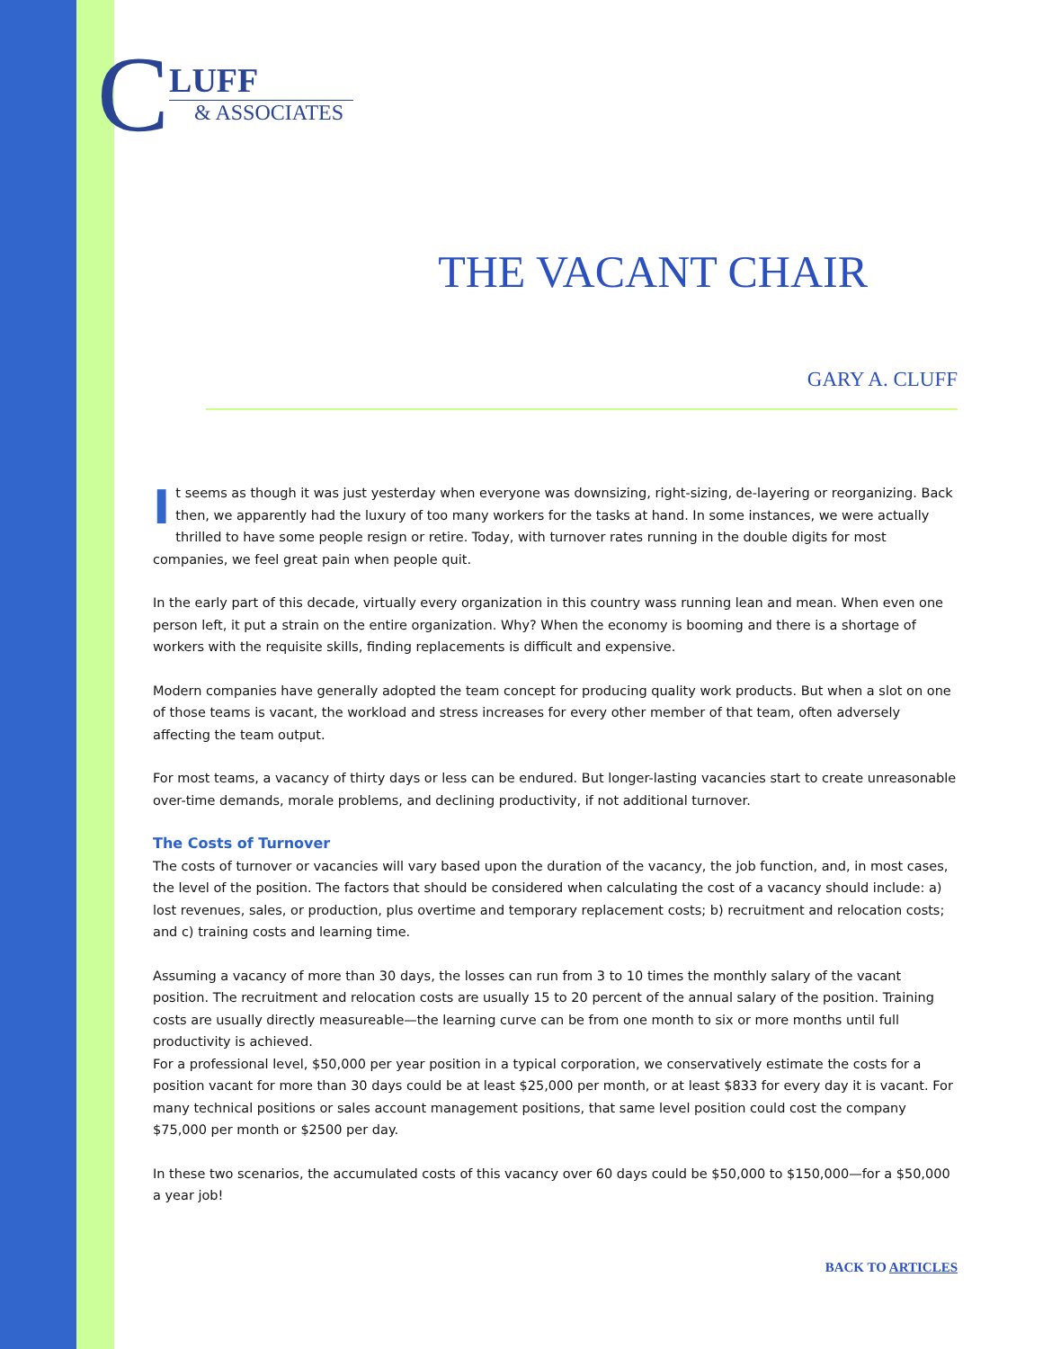C
LUFF
& ASSOCIATES
THE VACANT CHAIR
GARY A. CLUFF
It seems as though it was just yesterday when everyone was downsizing, right-sizing, de-layering or reorganizing. Back then, we apparently had the luxury of too many workers for the tasks at hand. In some instances, we were actually thrilled to have some people resign or retire. Today, with turnover rates running in the double digits for most companies, we feel great pain when people quit.
In the early part of this decade, virtually every organization in this country wass running lean and mean. When even one person left, it put a strain on the entire organization. Why? When the economy is booming and there is a shortage of workers with the requisite skills, finding replacements is difficult and expensive.
Modern companies have generally adopted the team concept for producing quality work products. But when a slot on one of those teams is vacant, the workload and stress increases for every other member of that team, often adversely affecting the team output.
For most teams, a vacancy of thirty days or less can be endured. But longer-lasting vacancies start to create unreasonable over-time demands, morale problems, and declining productivity, if not additional turnover.
The Costs of Turnover
The costs of turnover or vacancies will vary based upon the duration of the vacancy, the job function, and, in most cases, the level of the position. The factors that should be considered when calculating the cost of a vacancy should include: a) lost revenues, sales, or production, plus overtime and temporary replacement costs; b) recruitment and relocation costs; and c) training costs and learning time.
Assuming a vacancy of more than 30 days, the losses can run from 3 to 10 times the monthly salary of the vacant position. The recruitment and relocation costs are usually 15 to 20 percent of the annual salary of the position. Training costs are usually directly measureable—the learning curve can be from one month to six or more months until full productivity is achieved.
For a professional level, $50,000 per year position in a typical corporation, we conservatively estimate the costs for a position vacant for more than 30 days could be at least $25,000 per month, or at least $833 for every day it is vacant. For many technical positions or sales account management positions, that same level position could cost the company $75,000 per month or $2500 per day.
In these two scenarios, the accumulated costs of this vacancy over 60 days could be $50,000 to $150,000—for a $50,000 a year job!
BACK TO ARTICLES